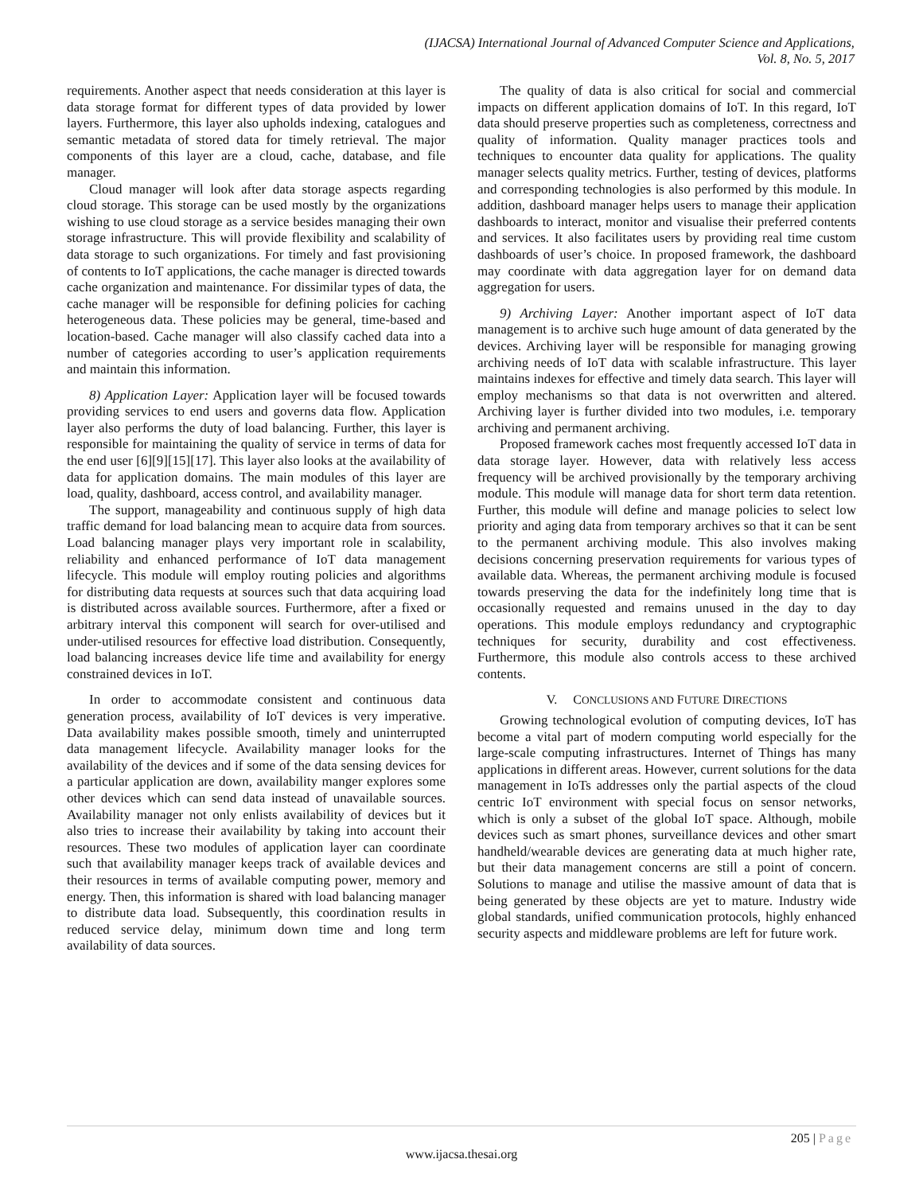(IJACSA) International Journal of Advanced Computer Science and Applications,
Vol. 8, No. 5, 2017
requirements. Another aspect that needs consideration at this layer is data storage format for different types of data provided by lower layers. Furthermore, this layer also upholds indexing, catalogues and semantic metadata of stored data for timely retrieval. The major components of this layer are a cloud, cache, database, and file manager.
Cloud manager will look after data storage aspects regarding cloud storage. This storage can be used mostly by the organizations wishing to use cloud storage as a service besides managing their own storage infrastructure. This will provide flexibility and scalability of data storage to such organizations. For timely and fast provisioning of contents to IoT applications, the cache manager is directed towards cache organization and maintenance. For dissimilar types of data, the cache manager will be responsible for defining policies for caching heterogeneous data. These policies may be general, time-based and location-based. Cache manager will also classify cached data into a number of categories according to user’s application requirements and maintain this information.
8) Application Layer: Application layer will be focused towards providing services to end users and governs data flow. Application layer also performs the duty of load balancing. Further, this layer is responsible for maintaining the quality of service in terms of data for the end user [6][9][15][17]. This layer also looks at the availability of data for application domains. The main modules of this layer are load, quality, dashboard, access control, and availability manager.
The support, manageability and continuous supply of high data traffic demand for load balancing mean to acquire data from sources. Load balancing manager plays very important role in scalability, reliability and enhanced performance of IoT data management lifecycle. This module will employ routing policies and algorithms for distributing data requests at sources such that data acquiring load is distributed across available sources. Furthermore, after a fixed or arbitrary interval this component will search for over-utilised and under-utilised resources for effective load distribution. Consequently, load balancing increases device life time and availability for energy constrained devices in IoT.
In order to accommodate consistent and continuous data generation process, availability of IoT devices is very imperative. Data availability makes possible smooth, timely and uninterrupted data management lifecycle. Availability manager looks for the availability of the devices and if some of the data sensing devices for a particular application are down, availability manger explores some other devices which can send data instead of unavailable sources. Availability manager not only enlists availability of devices but it also tries to increase their availability by taking into account their resources. These two modules of application layer can coordinate such that availability manager keeps track of available devices and their resources in terms of available computing power, memory and energy. Then, this information is shared with load balancing manager to distribute data load. Subsequently, this coordination results in reduced service delay, minimum down time and long term availability of data sources.
The quality of data is also critical for social and commercial impacts on different application domains of IoT. In this regard, IoT data should preserve properties such as completeness, correctness and quality of information. Quality manager practices tools and techniques to encounter data quality for applications. The quality manager selects quality metrics. Further, testing of devices, platforms and corresponding technologies is also performed by this module. In addition, dashboard manager helps users to manage their application dashboards to interact, monitor and visualise their preferred contents and services. It also facilitates users by providing real time custom dashboards of user’s choice. In proposed framework, the dashboard may coordinate with data aggregation layer for on demand data aggregation for users.
9) Archiving Layer: Another important aspect of IoT data management is to archive such huge amount of data generated by the devices. Archiving layer will be responsible for managing growing archiving needs of IoT data with scalable infrastructure. This layer maintains indexes for effective and timely data search. This layer will employ mechanisms so that data is not overwritten and altered. Archiving layer is further divided into two modules, i.e. temporary archiving and permanent archiving.
Proposed framework caches most frequently accessed IoT data in data storage layer. However, data with relatively less access frequency will be archived provisionally by the temporary archiving module. This module will manage data for short term data retention. Further, this module will define and manage policies to select low priority and aging data from temporary archives so that it can be sent to the permanent archiving module. This also involves making decisions concerning preservation requirements for various types of available data. Whereas, the permanent archiving module is focused towards preserving the data for the indefinitely long time that is occasionally requested and remains unused in the day to day operations. This module employs redundancy and cryptographic techniques for security, durability and cost effectiveness. Furthermore, this module also controls access to these archived contents.
V. CONCLUSIONS AND FUTURE DIRECTIONS
Growing technological evolution of computing devices, IoT has become a vital part of modern computing world especially for the large-scale computing infrastructures. Internet of Things has many applications in different areas. However, current solutions for the data management in IoTs addresses only the partial aspects of the cloud centric IoT environment with special focus on sensor networks, which is only a subset of the global IoT space. Although, mobile devices such as smart phones, surveillance devices and other smart handheld/wearable devices are generating data at much higher rate, but their data management concerns are still a point of concern. Solutions to manage and utilise the massive amount of data that is being generated by these objects are yet to mature. Industry wide global standards, unified communication protocols, highly enhanced security aspects and middleware problems are left for future work.
205 | Page
www.ijacsa.thesai.org